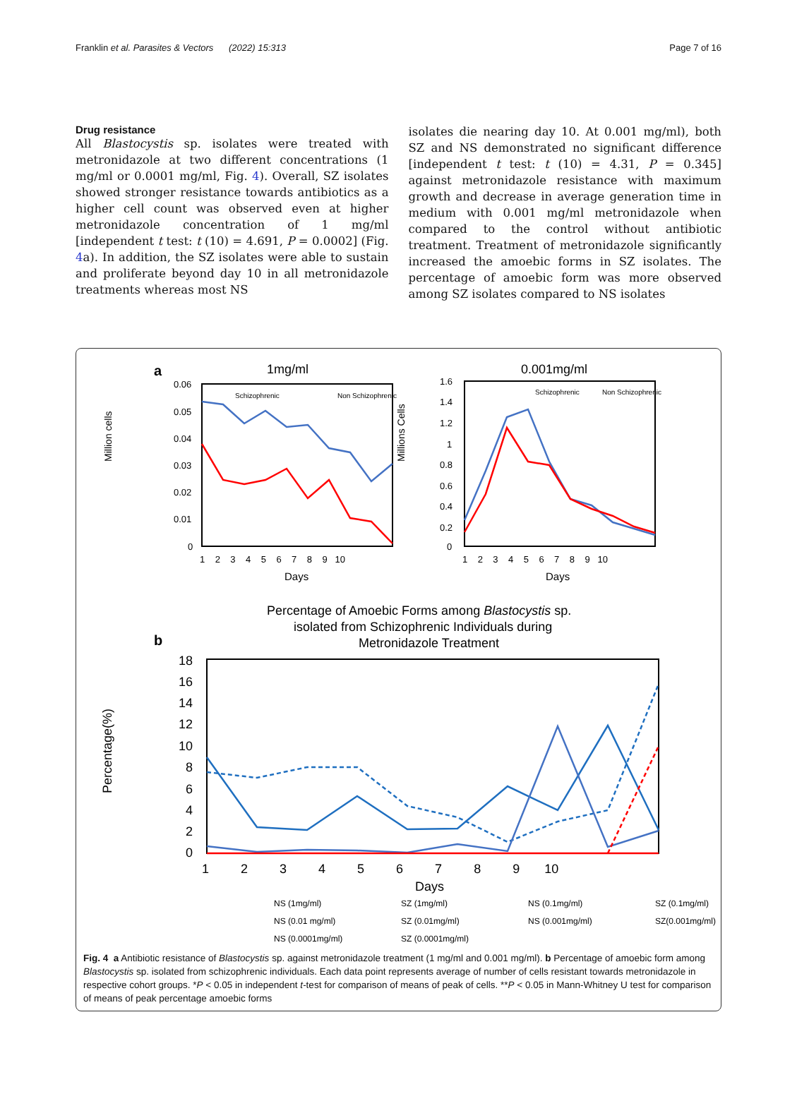Franklin et al. Parasites & Vectors (2022) 15:313 Page 7 of 16
Drug resistance
All Blastocystis sp. isolates were treated with metronidazole at two different concentrations (1 mg/ml or 0.0001 mg/ml, Fig. 4). Overall, SZ isolates showed stronger resistance towards antibiotics as a higher cell count was observed even at higher metronidazole concentration of 1 mg/ml [independent t test: t (10) = 4.691, P = 0.0002] (Fig. 4a). In addition, the SZ isolates were able to sustain and proliferate beyond day 10 in all metronidazole treatments whereas most NS
isolates die nearing day 10. At 0.001 mg/ml), both SZ and NS demonstrated no significant difference [independent t test: t (10) = 4.31, P = 0.345] against metronidazole resistance with maximum growth and decrease in average generation time in medium with 0.001 mg/ml metronidazole when compared to the control without antibiotic treatment. Treatment of metronidazole significantly increased the amoebic forms in SZ isolates. The percentage of amoebic form was more observed among SZ isolates compared to NS isolates
a
1mg/ml
0.001mg/ml
Schizophrenic
Non Schizophrenic
Million cells
0.06
0.05
0.04
0.03
0.02
0.01
0
1 2 3 4 5 6 7 8 9 10
Days
Schizophrenic
Non Schizophrenic
Millions Cells
1.6
1.4
1.2
1
0.8
0.6
0.4
0.2
0
1 2 3 4 5 6 7 8 9 10
Days
b
Percentage of Amoebic Forms among Blastocystis sp.
isolated from Schizophrenic Individuals during
Metronidazole Treatment
Percentage(%)
18
16
14
12
10
8
6
4
2
0
1 2 3 4 5 6 7 8 9 10
Days
NS (1mg/ml)
SZ (1mg/ml)
NS (0.1mg/ml)
SZ (0.1mg/ml)
NS (0.01 mg/ml)
SZ (0.01mg/ml)
NS (0.001mg/ml)
SZ(0.001mg/ml)
NS (0.0001mg/ml)
SZ (0.0001mg/ml)
Fig. 4 a Antibiotic resistance of Blastocystis sp. against metronidazole treatment (1 mg/ml and 0.001 mg/ml). b Percentage of amoebic form among Blastocystis sp. isolated from schizophrenic individuals. Each data point represents average of number of cells resistant towards metronidazole in respective cohort groups. *P < 0.05 in independent t-test for comparison of means of peak of cells. **P < 0.05 in Mann-Whitney U test for comparison of means of peak percentage amoebic forms